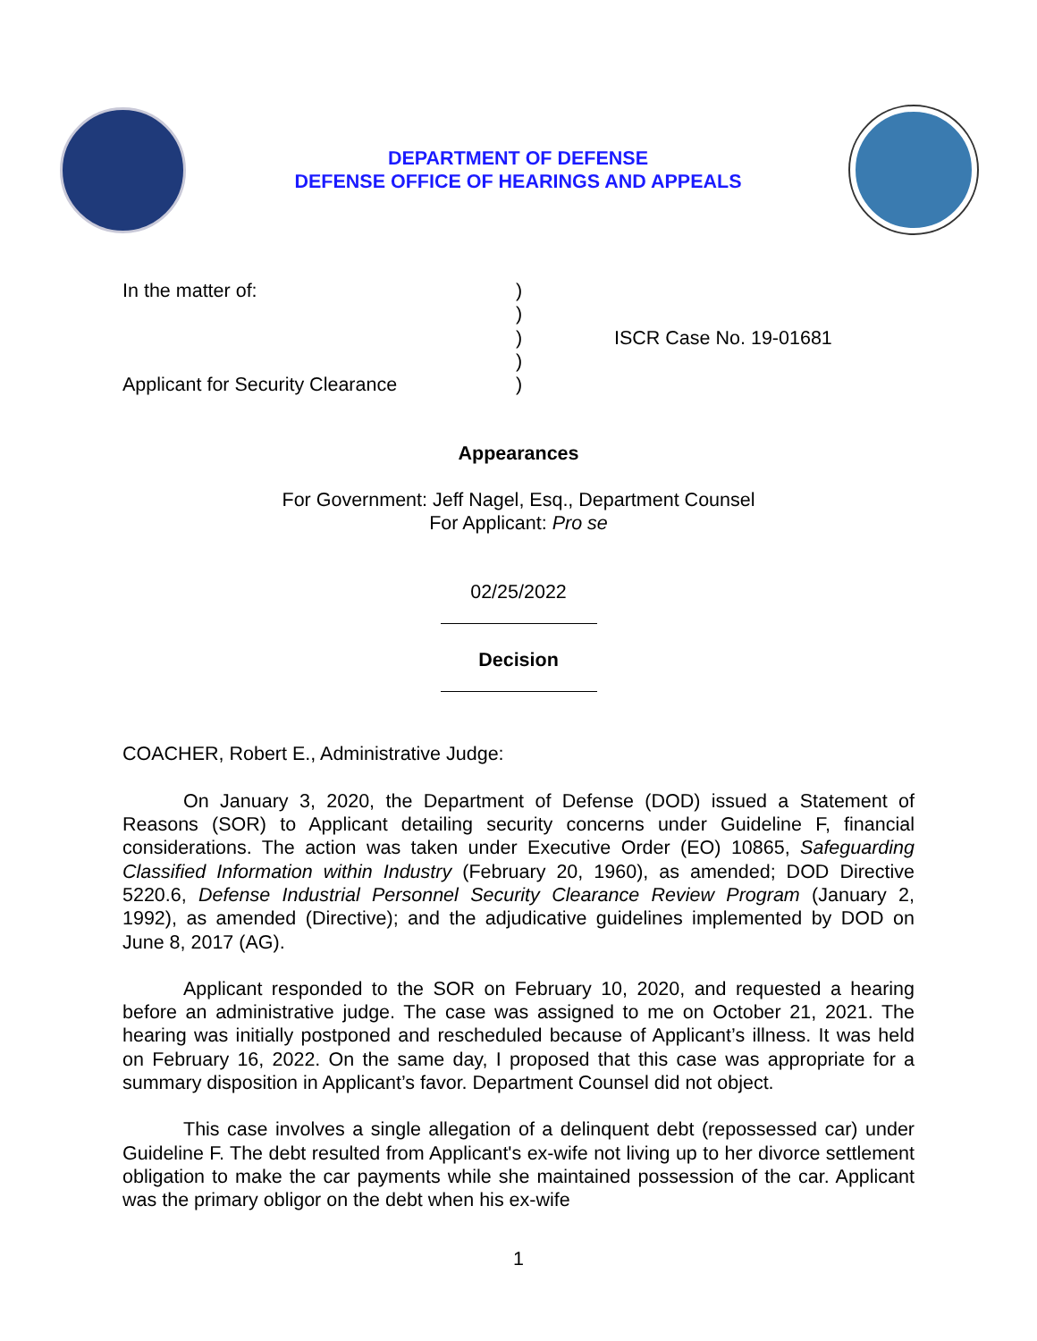DEPARTMENT OF DEFENSE
DEFENSE OFFICE OF HEARINGS AND APPEALS
In the matter of:
Applicant for Security Clearance
)
)
)
)
)
ISCR Case No. 19-01681
Appearances
For Government: Jeff Nagel, Esq., Department Counsel
For Applicant: Pro se
02/25/2022
Decision
COACHER, Robert E., Administrative Judge:
On January 3, 2020, the Department of Defense (DOD) issued a Statement of Reasons (SOR) to Applicant detailing security concerns under Guideline F, financial considerations. The action was taken under Executive Order (EO) 10865, Safeguarding Classified Information within Industry (February 20, 1960), as amended; DOD Directive 5220.6, Defense Industrial Personnel Security Clearance Review Program (January 2, 1992), as amended (Directive); and the adjudicative guidelines implemented by DOD on June 8, 2017 (AG).
Applicant responded to the SOR on February 10, 2020, and requested a hearing before an administrative judge. The case was assigned to me on October 21, 2021. The hearing was initially postponed and rescheduled because of Applicant’s illness. It was held on February 16, 2022. On the same day, I proposed that this case was appropriate for a summary disposition in Applicant’s favor. Department Counsel did not object.
This case involves a single allegation of a delinquent debt (repossessed car) under Guideline F. The debt resulted from Applicant's ex-wife not living up to her divorce settlement obligation to make the car payments while she maintained possession of the car. Applicant was the primary obligor on the debt when his ex-wife
1